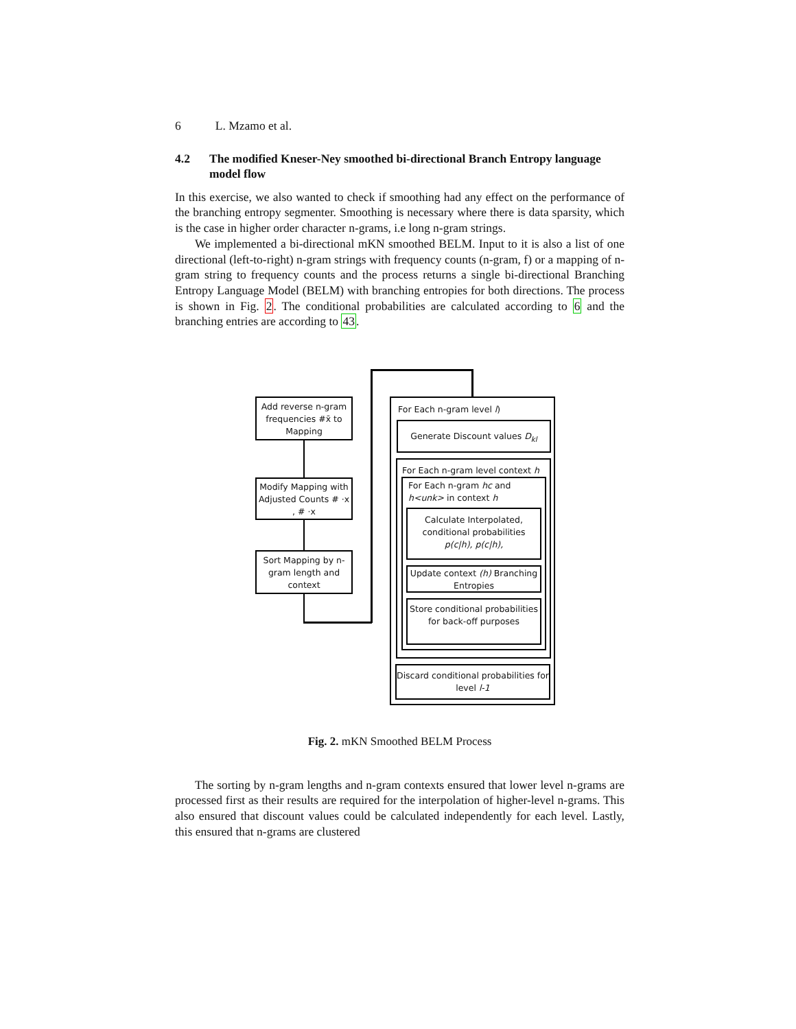6 L. Mzamo et al.
4.2 The modified Kneser-Ney smoothed bi-directional Branch Entropy language model flow
In this exercise, we also wanted to check if smoothing had any effect on the performance of the branching entropy segmenter. Smoothing is necessary where there is data sparsity, which is the case in higher order character n-grams, i.e long n-gram strings.
We implemented a bi-directional mKN smoothed BELM. Input to it is also a list of one directional (left-to-right) n-gram strings with frequency counts (n-gram, f) or a mapping of n-gram string to frequency counts and the process returns a single bi-directional Branching Entropy Language Model (BELM) with branching entropies for both directions. The process is shown in Fig. 2. The conditional probabilities are calculated according to 6 and the branching entries are according to 43.
Add reverse n-gram frequencies #x̄ to Mapping
Modify Mapping with Adjusted Counts # ·x , # ·x
Sort Mapping by n-gram length and context
For Each n-gram level l)
Generate Discount values D<sub>kl</sub>
For Each n-gram level context h
For Each n-gram hc and h<unk> in context h
Calculate Interpolated, conditional probabilities p(c|h), p(c|h),
Update context (h) Branching Entropies
Store conditional probabilities for back-off purposes
Discard conditional probabilities for level l-1
Fig. 2. mKN Smoothed BELM Process
The sorting by n-gram lengths and n-gram contexts ensured that lower level n-grams are processed first as their results are required for the interpolation of higher-level n-grams. This also ensured that discount values could be calculated independently for each level. Lastly, this ensured that n-grams are clustered